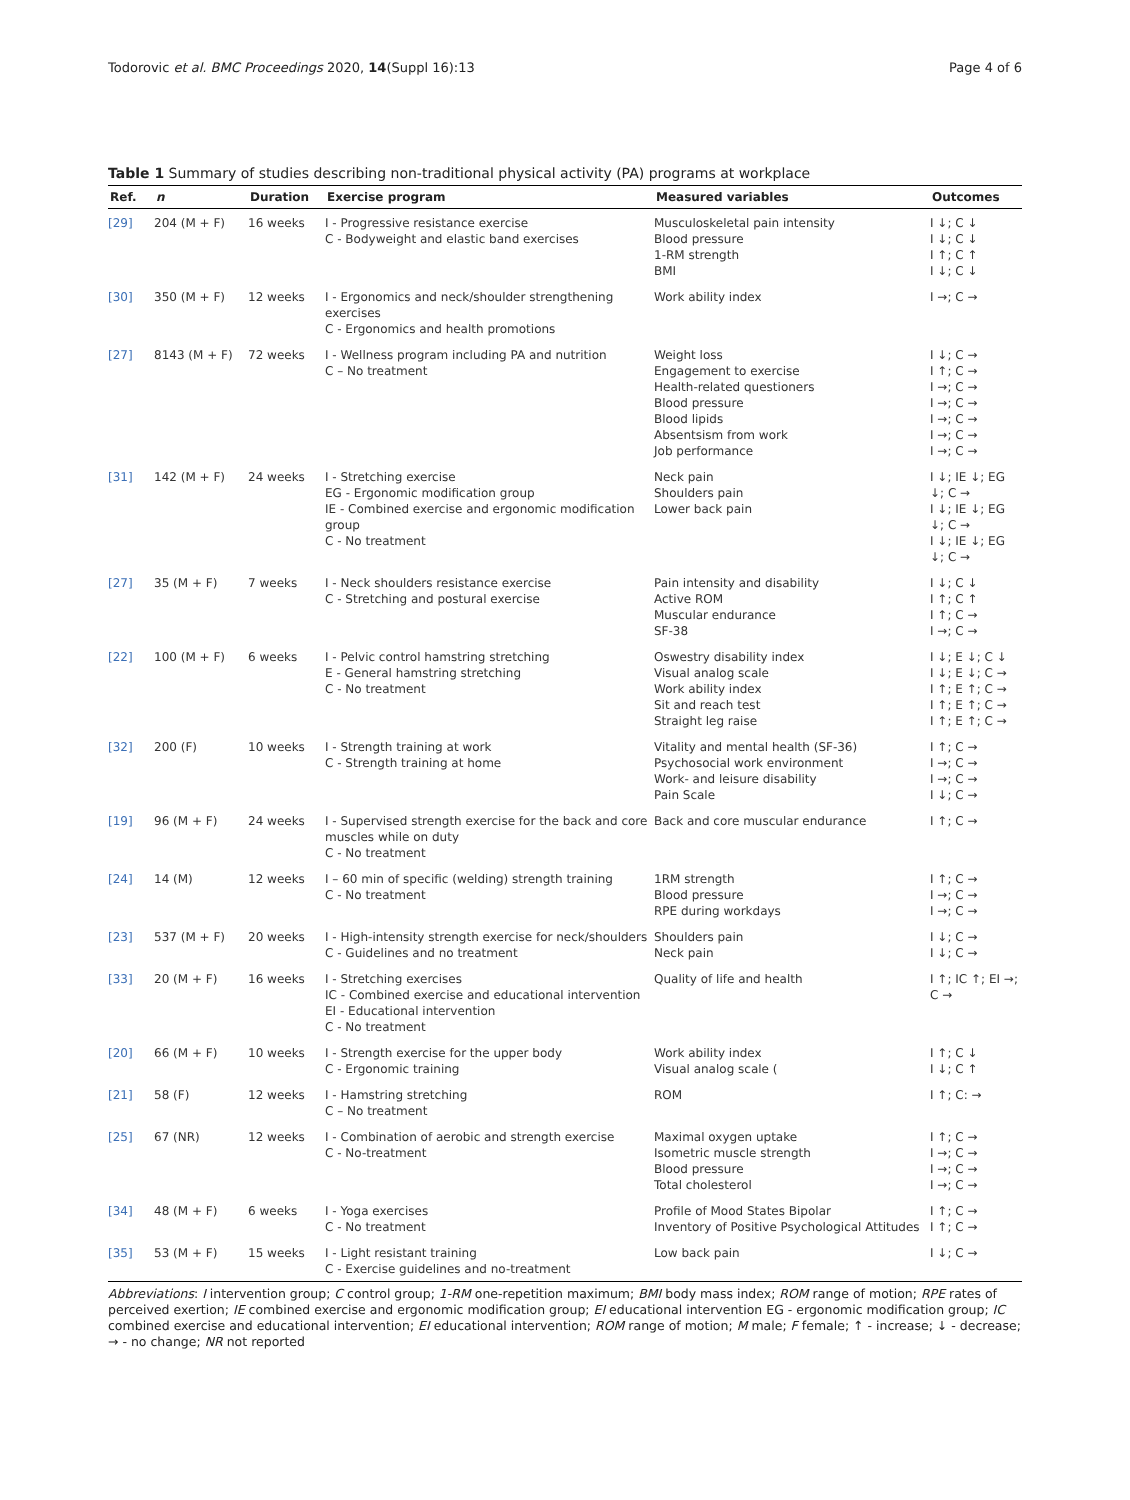Todorovic et al. BMC Proceedings 2020, 14(Suppl 16):13 Page 4 of 6
Table 1 Summary of studies describing non-traditional physical activity (PA) programs at workplace
| Ref. | n | Duration | Exercise program | Measured variables | Outcomes |
| --- | --- | --- | --- | --- | --- |
| [29] | 204 (M + F) | 16 weeks | I - Progressive resistance exercise C - Bodyweight and elastic band exercises | Musculoskeletal pain intensity Blood pressure 1-RM strength BMI | I ↓; C ↓ I ↓; C ↓ I ↑; C ↑ I ↓; C ↓ |
| [30] | 350 (M + F) | 12 weeks | I - Ergonomics and neck/shoulder strengthening exercises C - Ergonomics and health promotions | Work ability index | I →; C → |
| [27] | 8143 (M + F) | 72 weeks | I - Wellness program including PA and nutrition C – No treatment | Weight loss Engagement to exercise Health-related questioners Blood pressure Blood lipids Absentsism from work Job performance | I ↓; C → I ↑; C → I →; C → I →; C → I →; C → I →; C → I →; C → |
| [31] | 142 (M + F) | 24 weeks | I - Stretching exercise EG - Ergonomic modification group IE - Combined exercise and ergonomic modification group C - No treatment | Neck pain Shoulders pain Lower back pain | I ↓; IE ↓; EG ↓; C → I ↓; IE ↓; EG ↓; C → I ↓; IE ↓; EG ↓; C → |
| [27] | 35 (M + F) | 7 weeks | I - Neck shoulders resistance exercise C - Stretching and postural exercise | Pain intensity and disability Active ROM Muscular endurance SF-38 | I ↓; C ↓ I ↑; C ↑ I ↑; C → I →; C → |
| [22] | 100 (M + F) | 6 weeks | I - Pelvic control hamstring stretching E - General hamstring stretching C - No treatment | Oswestry disability index Visual analog scale Work ability index Sit and reach test Straight leg raise | I ↓; E ↓; C ↓ I ↓; E ↓; C → I ↑; E ↑; C → I ↑; E ↑; C → I ↑; E ↑; C → |
| [32] | 200 (F) | 10 weeks | I - Strength training at work C - Strength training at home | Vitality and mental health (SF-36) Psychosocial work environment Work- and leisure disability Pain Scale | I ↑; C → I →; C → I →; C → I ↓; C → |
| [19] | 96 (M + F) | 24 weeks | I - Supervised strength exercise for the back and core muscles while on duty C - No treatment | Back and core muscular endurance | I ↑; C → |
| [24] | 14 (M) | 12 weeks | I – 60 min of specific (welding) strength training C - No treatment | 1RM strength Blood pressure RPE during workdays | I ↑; C → I →; C → I →; C → |
| [23] | 537 (M + F) | 20 weeks | I - High-intensity strength exercise for neck/shoulders C - Guidelines and no treatment | Shoulders pain Neck pain | I ↓; C → I ↓; C → |
| [33] | 20 (M + F) | 16 weeks | I - Stretching exercises IC - Combined exercise and educational intervention EI - Educational intervention C - No treatment | Quality of life and health | I ↑; IC ↑; EI →; C → |
| [20] | 66 (M + F) | 10 weeks | I - Strength exercise for the upper body C - Ergonomic training | Work ability index Visual analog scale ( | I ↑; C ↓ I ↓; C ↑ |
| [21] | 58 (F) | 12 weeks | I - Hamstring stretching C – No treatment | ROM | I ↑; C: → |
| [25] | 67 (NR) | 12 weeks | I - Combination of aerobic and strength exercise C - No-treatment | Maximal oxygen uptake Isometric muscle strength Blood pressure Total cholesterol | I ↑; C → I →; C → I →; C → I →; C → |
| [34] | 48 (M + F) | 6 weeks | I - Yoga exercises C - No treatment | Profile of Mood States Bipolar Inventory of Positive Psychological Attitudes | I ↑; C → I ↑; C → |
| [35] | 53 (M + F) | 15 weeks | I - Light resistant training C - Exercise guidelines and no-treatment | Low back pain | I ↓; C → |
Abbreviations: I intervention group; C control group; 1-RM one-repetition maximum; BMI body mass index; ROM range of motion; RPE rates of perceived exertion; IE combined exercise and ergonomic modification group; EI educational intervention EG - ergonomic modification group; IC combined exercise and educational intervention; EI educational intervention; ROM range of motion; M male; F female; ↑ - increase; ↓ - decrease; → - no change; NR not reported